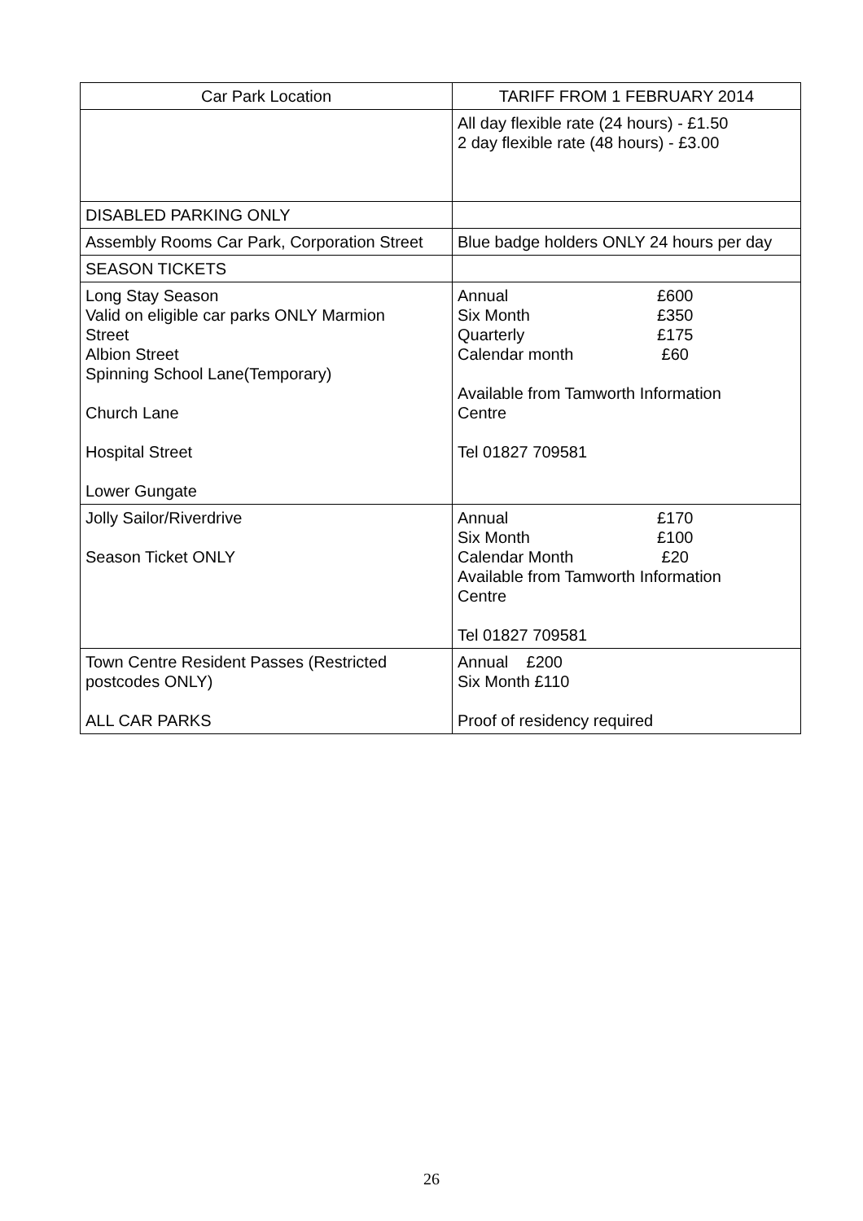| Car Park Location | TARIFF FROM 1 FEBRUARY 2014 |
| --- | --- |
| | All day flexible rate (24 hours) - £1.50 2 day flexible rate (48 hours) - £3.00 |
| DISABLED PARKING ONLY | |
| Assembly Rooms Car Park, Corporation Street | Blue badge holders ONLY 24 hours per day |
| SEASON TICKETS | |
| Long Stay Season Valid on eligible car parks ONLY Marmion Street Albion Street Spinning School Lane(Temporary) Church Lane Hospital Street Lower Gungate | Annual £600 Six Month £350 Quarterly £175 Calendar month £60 Available from Tamworth Information Centre Tel 01827 709581 |
| Jolly Sailor/Riverdrive Season Ticket ONLY | Annual £170 Six Month £100 Calendar Month £20 Available from Tamworth Information Centre Tel 01827 709581 |
| Town Centre Resident Passes (Restricted postcodes ONLY) ALL CAR PARKS | Annual £200 Six Month £110 Proof of residency required |
26